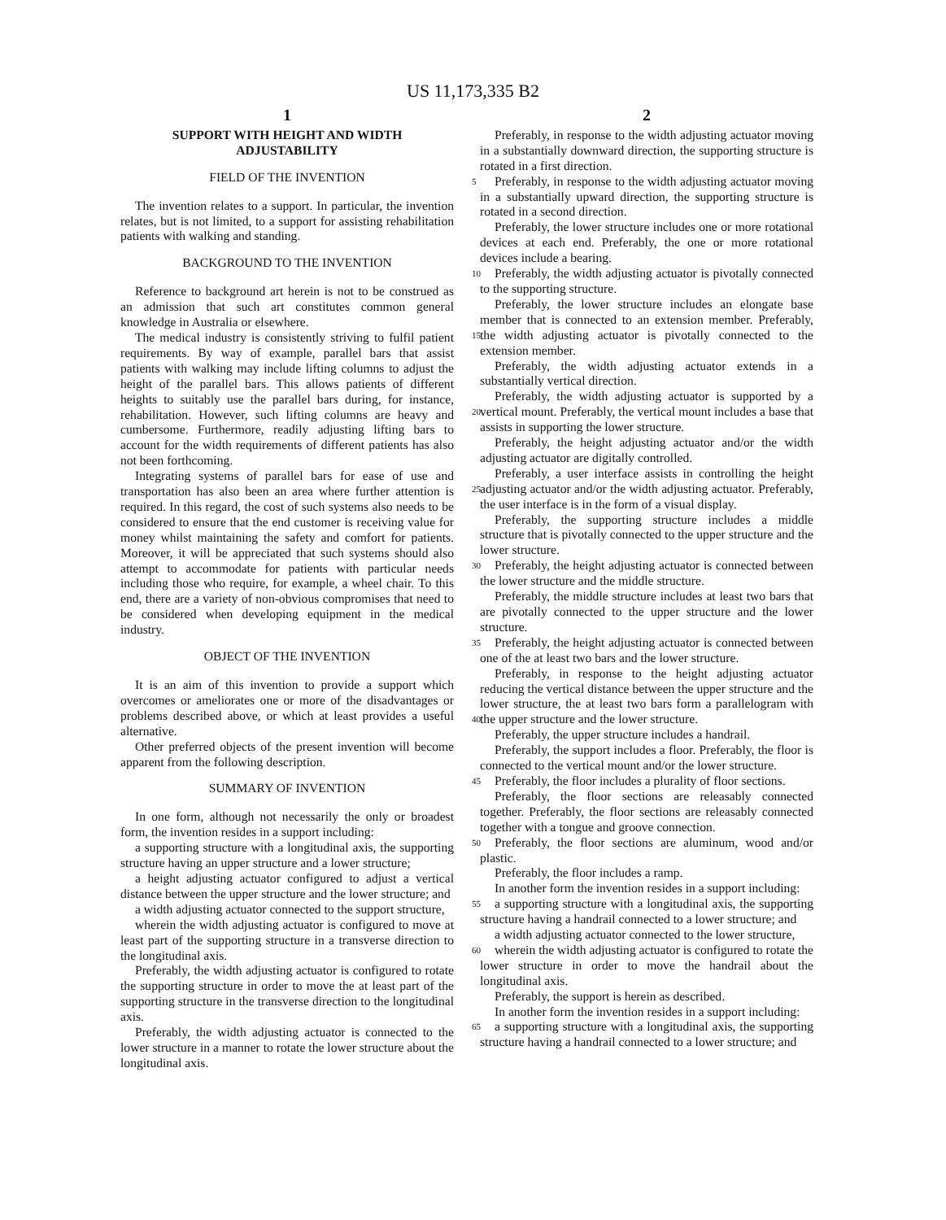US 11,173,335 B2
1
SUPPORT WITH HEIGHT AND WIDTH
ADJUSTABILITY
FIELD OF THE INVENTION
The invention relates to a support. In particular, the invention relates, but is not limited, to a support for assisting rehabilitation patients with walking and standing.
BACKGROUND TO THE INVENTION
Reference to background art herein is not to be construed as an admission that such art constitutes common general knowledge in Australia or elsewhere.
The medical industry is consistently striving to fulfil patient requirements. By way of example, parallel bars that assist patients with walking may include lifting columns to adjust the height of the parallel bars. This allows patients of different heights to suitably use the parallel bars during, for instance, rehabilitation. However, such lifting columns are heavy and cumbersome. Furthermore, readily adjusting lifting bars to account for the width requirements of different patients has also not been forthcoming.
Integrating systems of parallel bars for ease of use and transportation has also been an area where further attention is required. In this regard, the cost of such systems also needs to be considered to ensure that the end customer is receiving value for money whilst maintaining the safety and comfort for patients. Moreover, it will be appreciated that such systems should also attempt to accommodate for patients with particular needs including those who require, for example, a wheel chair. To this end, there are a variety of non-obvious compromises that need to be considered when developing equipment in the medical industry.
OBJECT OF THE INVENTION
It is an aim of this invention to provide a support which overcomes or ameliorates one or more of the disadvantages or problems described above, or which at least provides a useful alternative.
Other preferred objects of the present invention will become apparent from the following description.
SUMMARY OF INVENTION
In one form, although not necessarily the only or broadest form, the invention resides in a support including:
a supporting structure with a longitudinal axis, the supporting structure having an upper structure and a lower structure;
a height adjusting actuator configured to adjust a vertical distance between the upper structure and the lower structure; and
a width adjusting actuator connected to the support structure,
wherein the width adjusting actuator is configured to move at least part of the supporting structure in a transverse direction to the longitudinal axis.
Preferably, the width adjusting actuator is configured to rotate the supporting structure in order to move the at least part of the supporting structure in the transverse direction to the longitudinal axis.
Preferably, the width adjusting actuator is connected to the lower structure in a manner to rotate the lower structure about the longitudinal axis.
2
Preferably, in response to the width adjusting actuator moving in a substantially downward direction, the supporting structure is rotated in a first direction.
Preferably, in response to the width adjusting actuator 5 moving in a substantially upward direction, the supporting structure is rotated in a second direction.
Preferably, the lower structure includes one or more rotational devices at each end. Preferably, the one or more rotational devices include a bearing.
10 Preferably, the width adjusting actuator is pivotally connected to the supporting structure.
Preferably, the lower structure includes an elongate base member that is connected to an extension member. Preferably, the width adjusting actuator is pivotally connected to 15 the extension member.
Preferably, the width adjusting actuator extends in a substantially vertical direction.
Preferably, the width adjusting actuator is supported by a vertical mount. Preferably, the vertical mount includes a 20 base that assists in supporting the lower structure.
Preferably, the height adjusting actuator and/or the width adjusting actuator are digitally controlled.
Preferably, a user interface assists in controlling the height adjusting actuator and/or the width adjusting actuator. Pref 25 erably, the user interface is in the form of a visual display.
Preferably, the supporting structure includes a middle structure that is pivotally connected to the upper structure and the lower structure.
Preferably, the height adjusting actuator is connected 30 between the lower structure and the middle structure.
Preferably, the middle structure includes at least two bars that are pivotally connected to the upper structure and the lower structure.
Preferably, the height adjusting actuator is connected 35 between one of the at least two bars and the lower structure.
Preferably, in response to the height adjusting actuator reducing the vertical distance between the upper structure and the lower structure, the at least two bars form a parallelogram with the upper structure and the lower struc 40 ture.
Preferably, the upper structure includes a handrail.
Preferably, the support includes a floor. Preferably, the floor is connected to the vertical mount and/or the lower structure.
45 Preferably, the floor includes a plurality of floor sections.
Preferably, the floor sections are releasably connected together. Preferably, the floor sections are releasably connected together with a tongue and groove connection.
Preferably, the floor sections are aluminum, wood and/or 50 plastic.
Preferably, the floor includes a ramp.
In another form the invention resides in a support including:
a supporting structure with a longitudinal axis, the sup 55 porting structure having a handrail connected to a lower structure; and
a width adjusting actuator connected to the lower structure,
wherein the width adjusting actuator is configured to 60 rotate the lower structure in order to move the handrail about the longitudinal axis.
Preferably, the support is herein as described.
In another form the invention resides in a support including:
65 a supporting structure with a longitudinal axis, the supporting structure having a handrail connected to a lower structure; and